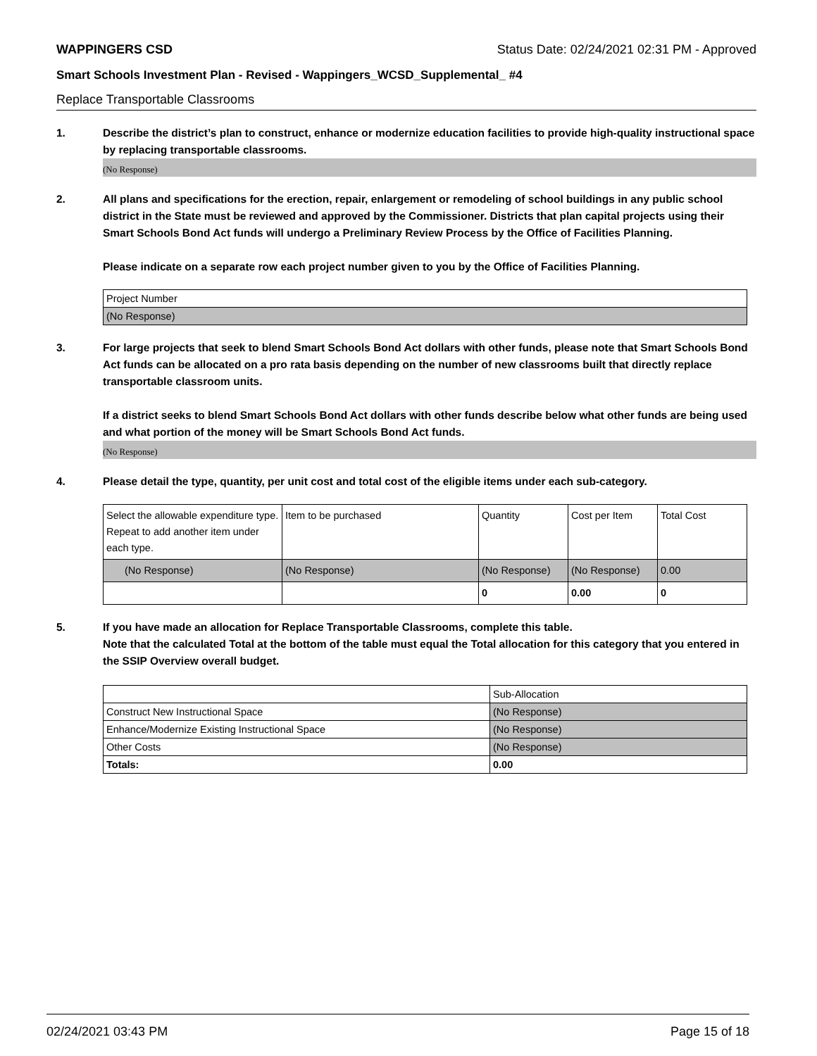WAPPINGERS CSD Status Date: 02/24/2021 02:31 PM - Approved
Smart Schools Investment Plan - Revised - Wappingers_WCSD_Supplemental_ #4
Replace Transportable Classrooms
1. Describe the district’s plan to construct, enhance or modernize education facilities to provide high-quality instructional space by replacing transportable classrooms.
(No Response)
2. All plans and specifications for the erection, repair, enlargement or remodeling of school buildings in any public school district in the State must be reviewed and approved by the Commissioner. Districts that plan capital projects using their Smart Schools Bond Act funds will undergo a Preliminary Review Process by the Office of Facilities Planning.
Please indicate on a separate row each project number given to you by the Office of Facilities Planning.
| Project Number |
| (No Response) |
3. For large projects that seek to blend Smart Schools Bond Act dollars with other funds, please note that Smart Schools Bond Act funds can be allocated on a pro rata basis depending on the number of new classrooms built that directly replace transportable classroom units.
If a district seeks to blend Smart Schools Bond Act dollars with other funds describe below what other funds are being used and what portion of the money will be Smart Schools Bond Act funds.
(No Response)
4. Please detail the type, quantity, per unit cost and total cost of the eligible items under each sub-category.
| Select the allowable expenditure type. Repeat to add another item under each type. | Item to be purchased | Quantity | Cost per Item | Total Cost |
| (No Response) | (No Response) | (No Response) | (No Response) | 0.00 |
| | | 0 | 0.00 | 0 |
5. If you have made an allocation for Replace Transportable Classrooms, complete this table.
Note that the calculated Total at the bottom of the table must equal the Total allocation for this category that you entered in the SSIP Overview overall budget.
| | Sub-Allocation |
| Construct New Instructional Space | (No Response) |
| Enhance/Modernize Existing Instructional Space | (No Response) |
| Other Costs | (No Response) |
| Totals: | 0.00 |
02/24/2021 03:43 PM Page 15 of 18